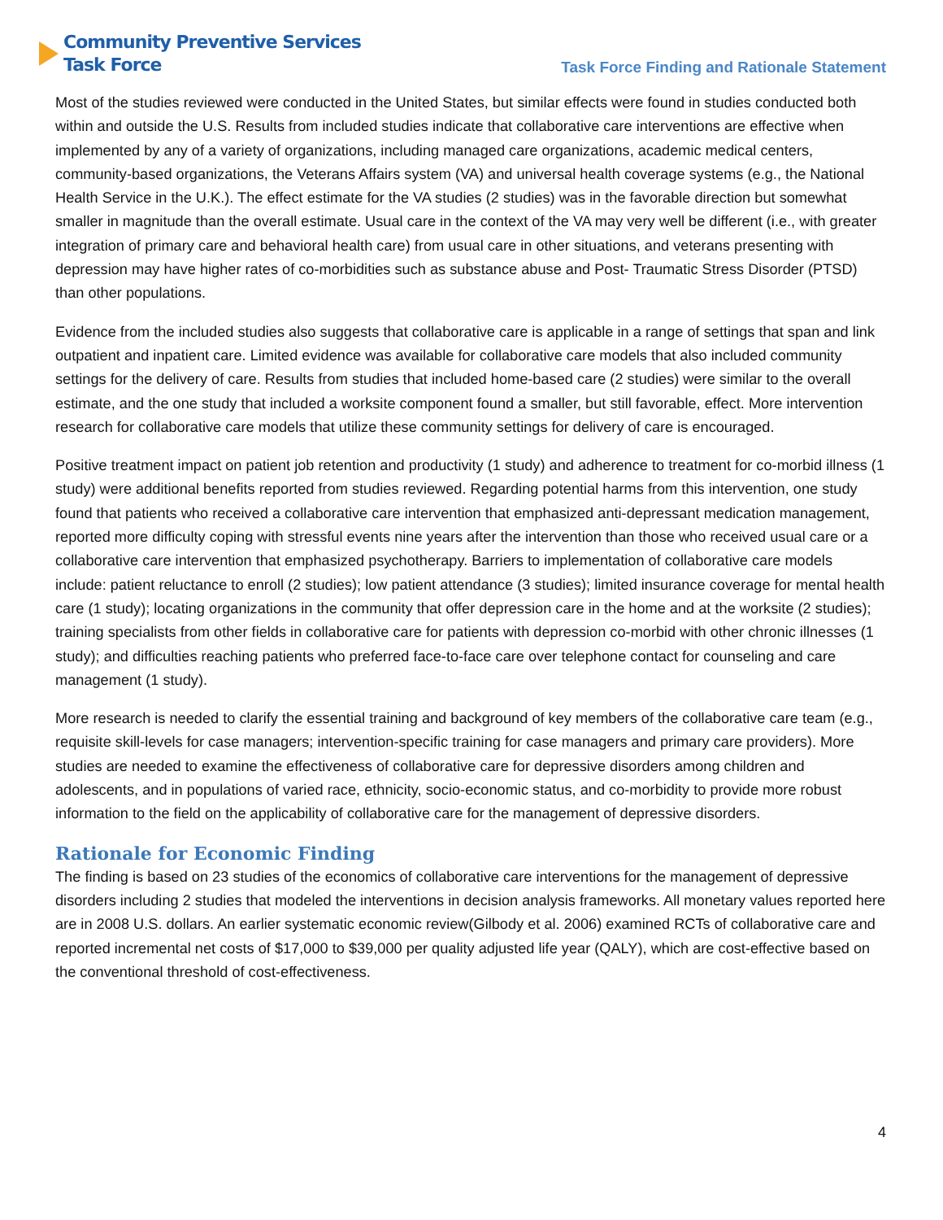Community Preventive Services
Task Force
Task Force Finding and Rationale Statement
Most of the studies reviewed were conducted in the United States, but similar effects were found in studies conducted both within and outside the U.S. Results from included studies indicate that collaborative care interventions are effective when implemented by any of a variety of organizations, including managed care organizations, academic medical centers, community-based organizations, the Veterans Affairs system (VA) and universal health coverage systems (e.g., the National Health Service in the U.K.). The effect estimate for the VA studies (2 studies) was in the favorable direction but somewhat smaller in magnitude than the overall estimate. Usual care in the context of the VA may very well be different (i.e., with greater integration of primary care and behavioral health care) from usual care in other situations, and veterans presenting with depression may have higher rates of co-morbidities such as substance abuse and Post- Traumatic Stress Disorder (PTSD) than other populations.
Evidence from the included studies also suggests that collaborative care is applicable in a range of settings that span and link outpatient and inpatient care. Limited evidence was available for collaborative care models that also included community settings for the delivery of care. Results from studies that included home-based care (2 studies) were similar to the overall estimate, and the one study that included a worksite component found a smaller, but still favorable, effect. More intervention research for collaborative care models that utilize these community settings for delivery of care is encouraged.
Positive treatment impact on patient job retention and productivity (1 study) and adherence to treatment for co-morbid illness (1 study) were additional benefits reported from studies reviewed. Regarding potential harms from this intervention, one study found that patients who received a collaborative care intervention that emphasized anti-depressant medication management, reported more difficulty coping with stressful events nine years after the intervention than those who received usual care or a collaborative care intervention that emphasized psychotherapy. Barriers to implementation of collaborative care models include: patient reluctance to enroll (2 studies); low patient attendance (3 studies); limited insurance coverage for mental health care (1 study); locating organizations in the community that offer depression care in the home and at the worksite (2 studies); training specialists from other fields in collaborative care for patients with depression co-morbid with other chronic illnesses (1 study); and difficulties reaching patients who preferred face-to-face care over telephone contact for counseling and care management (1 study).
More research is needed to clarify the essential training and background of key members of the collaborative care team (e.g., requisite skill-levels for case managers; intervention-specific training for case managers and primary care providers). More studies are needed to examine the effectiveness of collaborative care for depressive disorders among children and adolescents, and in populations of varied race, ethnicity, socio-economic status, and co-morbidity to provide more robust information to the field on the applicability of collaborative care for the management of depressive disorders.
Rationale for Economic Finding
The finding is based on 23 studies of the economics of collaborative care interventions for the management of depressive disorders including 2 studies that modeled the interventions in decision analysis frameworks. All monetary values reported here are in 2008 U.S. dollars. An earlier systematic economic review(Gilbody et al. 2006) examined RCTs of collaborative care and reported incremental net costs of $17,000 to $39,000 per quality adjusted life year (QALY), which are cost-effective based on the conventional threshold of cost-effectiveness.
4